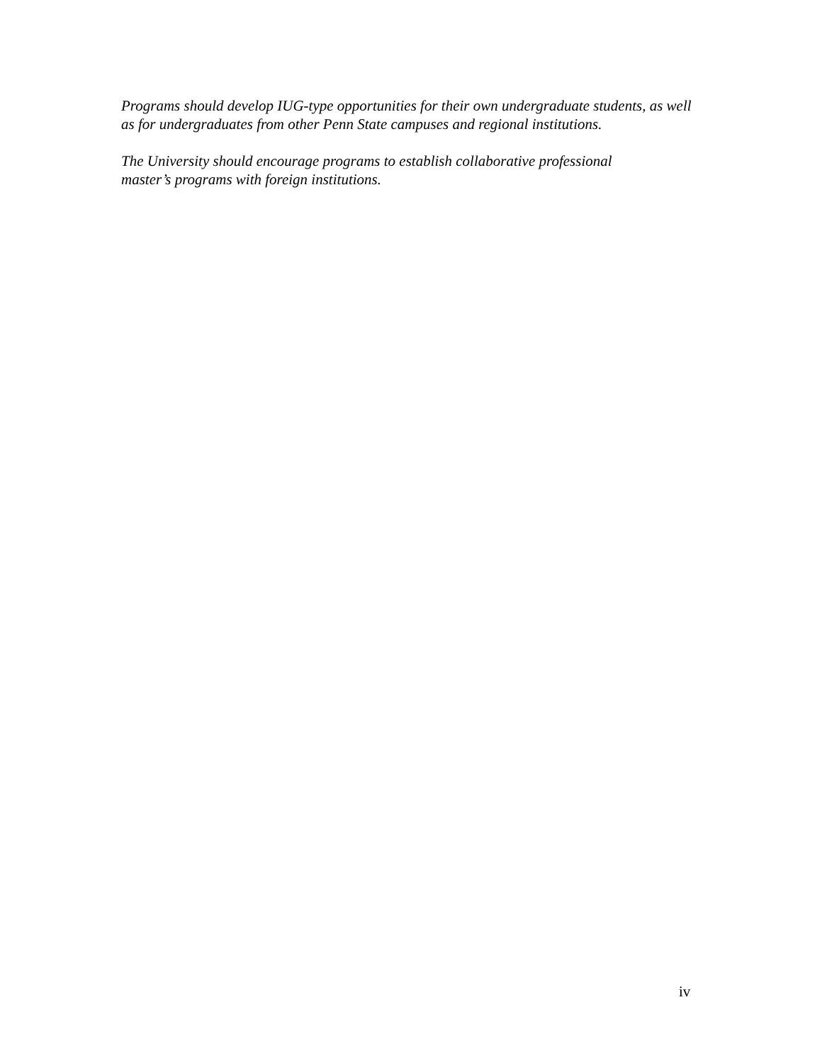Programs should develop IUG-type opportunities for their own undergraduate students, as well as for undergraduates from other Penn State campuses and regional institutions.
The University should encourage programs to establish collaborative professional
master’s programs with foreign institutions.
iv